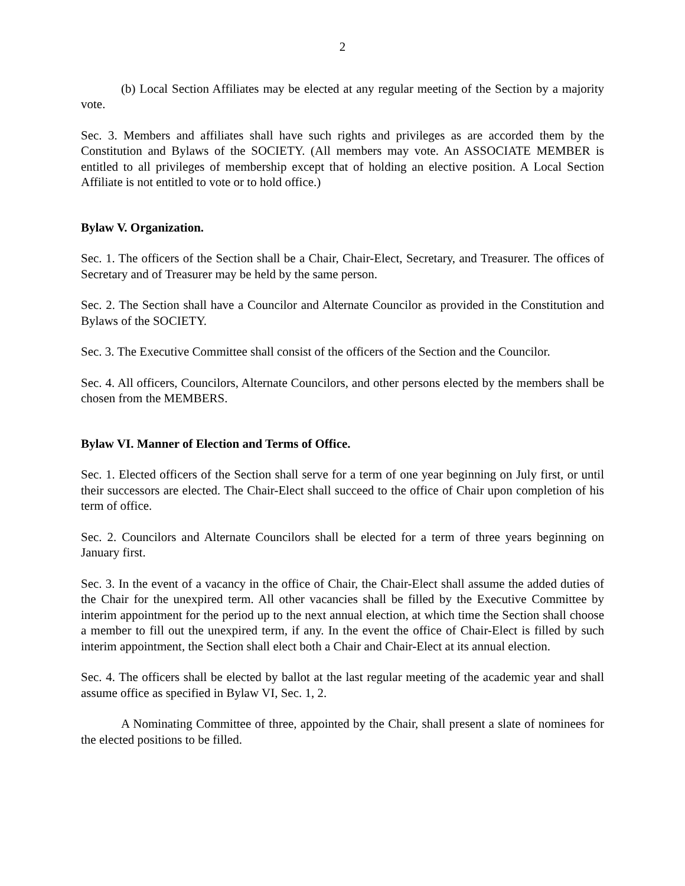2
(b) Local Section Affiliates may be elected at any regular meeting of the Section by a majority vote.
Sec. 3. Members and affiliates shall have such rights and privileges as are accorded them by the Constitution and Bylaws of the SOCIETY. (All members may vote. An ASSOCIATE MEMBER is entitled to all privileges of membership except that of holding an elective position. A Local Section Affiliate is not entitled to vote or to hold office.)
Bylaw V. Organization.
Sec. 1. The officers of the Section shall be a Chair, Chair-Elect, Secretary, and Treasurer. The offices of Secretary and of Treasurer may be held by the same person.
Sec. 2. The Section shall have a Councilor and Alternate Councilor as provided in the Constitution and Bylaws of the SOCIETY.
Sec. 3. The Executive Committee shall consist of the officers of the Section and the Councilor.
Sec. 4. All officers, Councilors, Alternate Councilors, and other persons elected by the members shall be chosen from the MEMBERS.
Bylaw VI. Manner of Election and Terms of Office.
Sec. 1. Elected officers of the Section shall serve for a term of one year beginning on July first, or until their successors are elected. The Chair-Elect shall succeed to the office of Chair upon completion of his term of office.
Sec. 2. Councilors and Alternate Councilors shall be elected for a term of three years beginning on January first.
Sec. 3. In the event of a vacancy in the office of Chair, the Chair-Elect shall assume the added duties of the Chair for the unexpired term. All other vacancies shall be filled by the Executive Committee by interim appointment for the period up to the next annual election, at which time the Section shall choose a member to fill out the unexpired term, if any. In the event the office of Chair-Elect is filled by such interim appointment, the Section shall elect both a Chair and Chair-Elect at its annual election.
Sec. 4. The officers shall be elected by ballot at the last regular meeting of the academic year and shall assume office as specified in Bylaw VI, Sec. 1, 2.
A Nominating Committee of three, appointed by the Chair, shall present a slate of nominees for the elected positions to be filled.